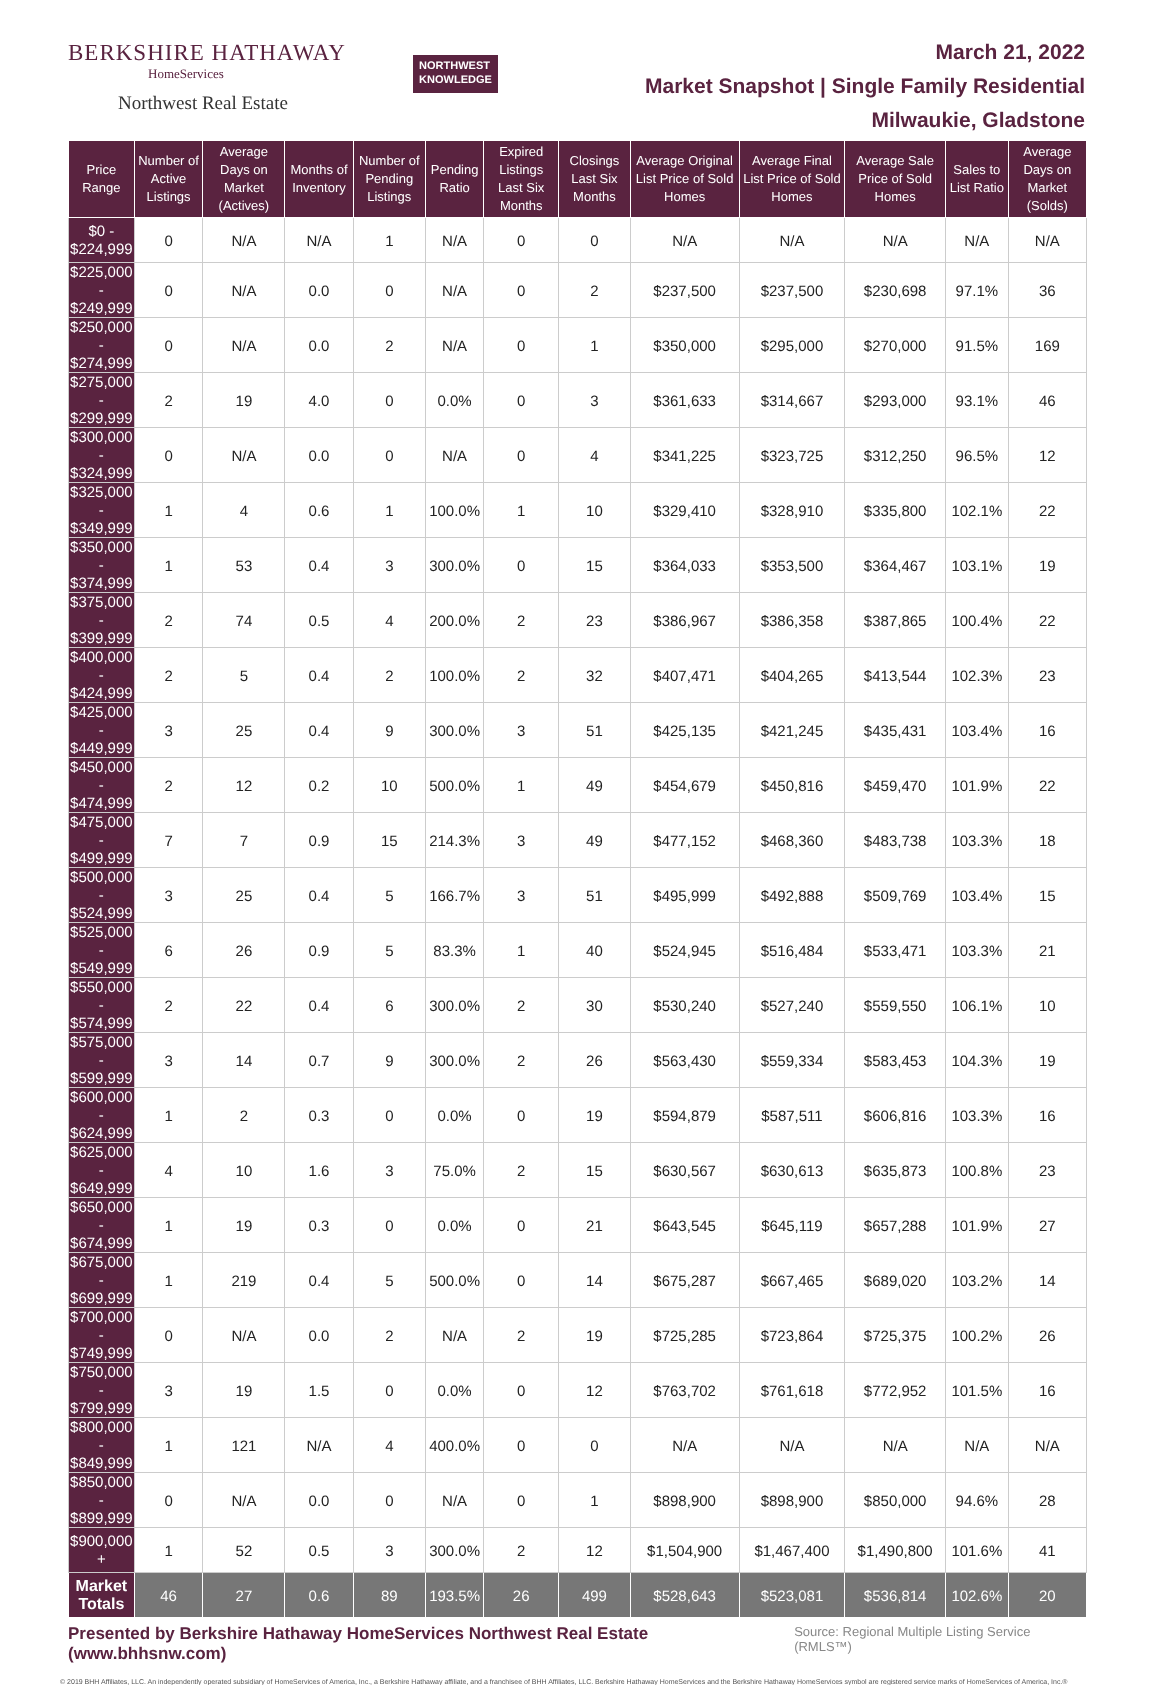BERKSHIRE HATHAWAY
HomeServices
Northwest Real Estate
NORTHWEST
KNOWLEDGE
March 21, 2022
Market Snapshot | Single Family Residential
Milwaukie, Gladstone
| Price Range | Number of Active Listings | Average Days on Market (Actives) | Months of Inventory | Number of Pending Listings | Pending Ratio | Expired Listings Last Six Months | Closings Last Six Months | Average Original List Price of Sold Homes | Average Final List Price of Sold Homes | Average Sale Price of Sold Homes | Sales to List Ratio | Average Days on Market (Solds) |
| --- | --- | --- | --- | --- | --- | --- | --- | --- | --- | --- | --- | --- |
| $0 - $224,999 | 0 | N/A | N/A | 1 | N/A | 0 | 0 | N/A | N/A | N/A | N/A | N/A |
| $225,000 - $249,999 | 0 | N/A | 0.0 | 0 | N/A | 0 | 2 | $237,500 | $237,500 | $230,698 | 97.1% | 36 |
| $250,000 - $274,999 | 0 | N/A | 0.0 | 2 | N/A | 0 | 1 | $350,000 | $295,000 | $270,000 | 91.5% | 169 |
| $275,000 - $299,999 | 2 | 19 | 4.0 | 0 | 0.0% | 0 | 3 | $361,633 | $314,667 | $293,000 | 93.1% | 46 |
| $300,000 - $324,999 | 0 | N/A | 0.0 | 0 | N/A | 0 | 4 | $341,225 | $323,725 | $312,250 | 96.5% | 12 |
| $325,000 - $349,999 | 1 | 4 | 0.6 | 1 | 100.0% | 1 | 10 | $329,410 | $328,910 | $335,800 | 102.1% | 22 |
| $350,000 - $374,999 | 1 | 53 | 0.4 | 3 | 300.0% | 0 | 15 | $364,033 | $353,500 | $364,467 | 103.1% | 19 |
| $375,000 - $399,999 | 2 | 74 | 0.5 | 4 | 200.0% | 2 | 23 | $386,967 | $386,358 | $387,865 | 100.4% | 22 |
| $400,000 - $424,999 | 2 | 5 | 0.4 | 2 | 100.0% | 2 | 32 | $407,471 | $404,265 | $413,544 | 102.3% | 23 |
| $425,000 - $449,999 | 3 | 25 | 0.4 | 9 | 300.0% | 3 | 51 | $425,135 | $421,245 | $435,431 | 103.4% | 16 |
| $450,000 - $474,999 | 2 | 12 | 0.2 | 10 | 500.0% | 1 | 49 | $454,679 | $450,816 | $459,470 | 101.9% | 22 |
| $475,000 - $499,999 | 7 | 7 | 0.9 | 15 | 214.3% | 3 | 49 | $477,152 | $468,360 | $483,738 | 103.3% | 18 |
| $500,000 - $524,999 | 3 | 25 | 0.4 | 5 | 166.7% | 3 | 51 | $495,999 | $492,888 | $509,769 | 103.4% | 15 |
| $525,000 - $549,999 | 6 | 26 | 0.9 | 5 | 83.3% | 1 | 40 | $524,945 | $516,484 | $533,471 | 103.3% | 21 |
| $550,000 - $574,999 | 2 | 22 | 0.4 | 6 | 300.0% | 2 | 30 | $530,240 | $527,240 | $559,550 | 106.1% | 10 |
| $575,000 - $599,999 | 3 | 14 | 0.7 | 9 | 300.0% | 2 | 26 | $563,430 | $559,334 | $583,453 | 104.3% | 19 |
| $600,000 - $624,999 | 1 | 2 | 0.3 | 0 | 0.0% | 0 | 19 | $594,879 | $587,511 | $606,816 | 103.3% | 16 |
| $625,000 - $649,999 | 4 | 10 | 1.6 | 3 | 75.0% | 2 | 15 | $630,567 | $630,613 | $635,873 | 100.8% | 23 |
| $650,000 - $674,999 | 1 | 19 | 0.3 | 0 | 0.0% | 0 | 21 | $643,545 | $645,119 | $657,288 | 101.9% | 27 |
| $675,000 - $699,999 | 1 | 219 | 0.4 | 5 | 500.0% | 0 | 14 | $675,287 | $667,465 | $689,020 | 103.2% | 14 |
| $700,000 - $749,999 | 0 | N/A | 0.0 | 2 | N/A | 2 | 19 | $725,285 | $723,864 | $725,375 | 100.2% | 26 |
| $750,000 - $799,999 | 3 | 19 | 1.5 | 0 | 0.0% | 0 | 12 | $763,702 | $761,618 | $772,952 | 101.5% | 16 |
| $800,000 - $849,999 | 1 | 121 | N/A | 4 | 400.0% | 0 | 0 | N/A | N/A | N/A | N/A | N/A |
| $850,000 - $899,999 | 0 | N/A | 0.0 | 0 | N/A | 0 | 1 | $898,900 | $898,900 | $850,000 | 94.6% | 28 |
| $900,000 + | 1 | 52 | 0.5 | 3 | 300.0% | 2 | 12 | $1,504,900 | $1,467,400 | $1,490,800 | 101.6% | 41 |
| Market Totals | 46 | 27 | 0.6 | 89 | 193.5% | 26 | 499 | $528,643 | $523,081 | $536,814 | 102.6% | 20 |
Presented by Berkshire Hathaway HomeServices Northwest Real Estate (www.bhhsnw.com) Source: Regional Multiple Listing Service (RMLS™)
© 2019 BHH Affiliates, LLC. An independently operated subsidiary of HomeServices of America, Inc., a Berkshire Hathaway affiliate, and a franchisee of BHH Affiliates, LLC. Berkshire Hathaway HomeServices and the Berkshire Hathaway HomeServices symbol are registered service marks of HomeServices of America, Inc.®